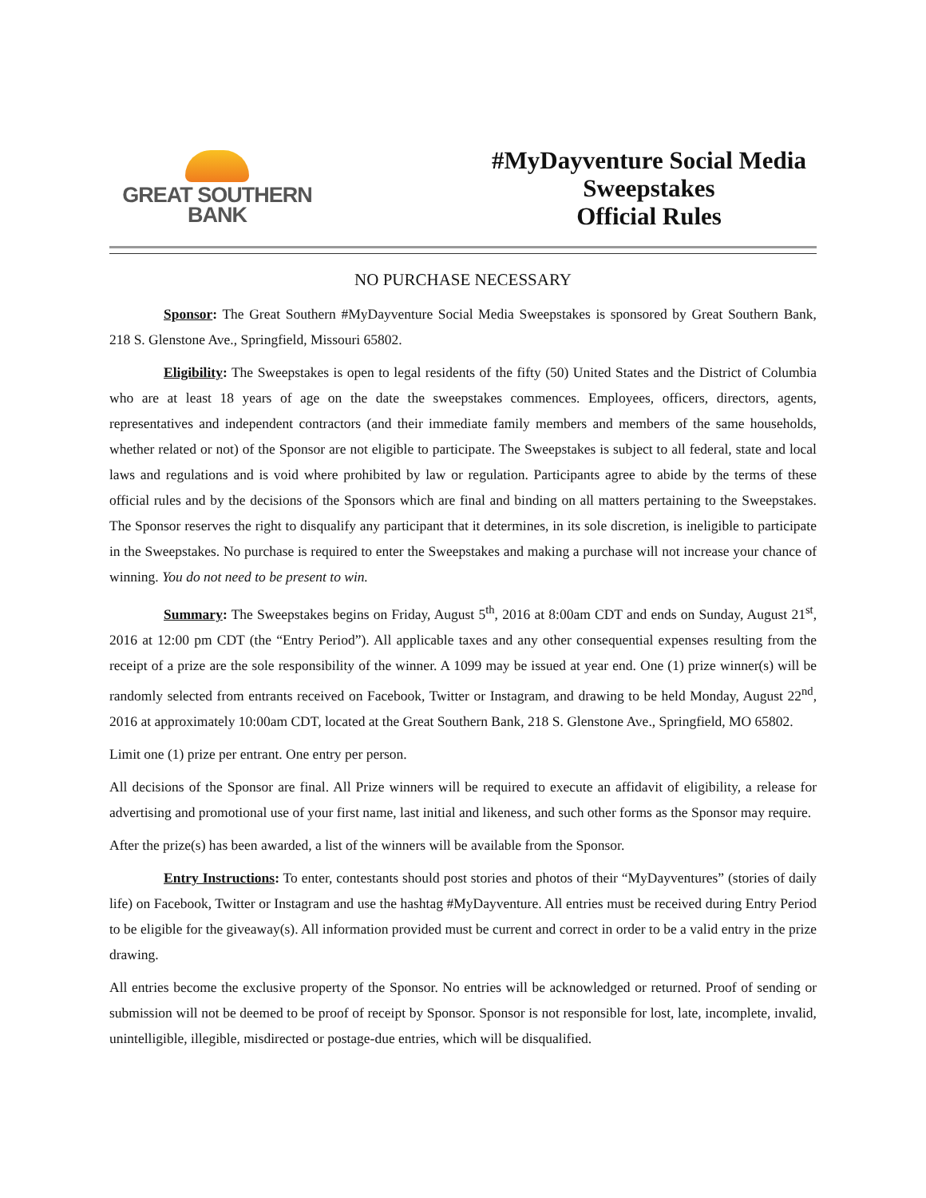GREAT SOUTHERN
BANK
#MyDayventure Social Media Sweepstakes
Official Rules
NO PURCHASE NECESSARY
Sponsor: The Great Southern #MyDayventure Social Media Sweepstakes is sponsored by Great Southern Bank, 218 S. Glenstone Ave., Springfield, Missouri 65802.
Eligibility: The Sweepstakes is open to legal residents of the fifty (50) United States and the District of Columbia who are at least 18 years of age on the date the sweepstakes commences. Employees, officers, directors, agents, representatives and independent contractors (and their immediate family members and members of the same households, whether related or not) of the Sponsor are not eligible to participate. The Sweepstakes is subject to all federal, state and local laws and regulations and is void where prohibited by law or regulation. Participants agree to abide by the terms of these official rules and by the decisions of the Sponsors which are final and binding on all matters pertaining to the Sweepstakes. The Sponsor reserves the right to disqualify any participant that it determines, in its sole discretion, is ineligible to participate in the Sweepstakes. No purchase is required to enter the Sweepstakes and making a purchase will not increase your chance of winning. You do not need to be present to win.
Summary: The Sweepstakes begins on Friday, August 5<sup>th</sup>, 2016 at 8:00am CDT and ends on Sunday, August 21<sup>st</sup>, 2016 at 12:00 pm CDT (the “Entry Period”). All applicable taxes and any other consequential expenses resulting from the receipt of a prize are the sole responsibility of the winner. A 1099 may be issued at year end. One (1) prize winner(s) will be randomly selected from entrants received on Facebook, Twitter or Instagram, and drawing to be held Monday, August 22<sup>nd</sup>, 2016 at approximately 10:00am CDT, located at the Great Southern Bank, 218 S. Glenstone Ave., Springfield, MO 65802.
Limit one (1) prize per entrant. One entry per person.
All decisions of the Sponsor are final. All Prize winners will be required to execute an affidavit of eligibility, a release for advertising and promotional use of your first name, last initial and likeness, and such other forms as the Sponsor may require.
After the prize(s) has been awarded, a list of the winners will be available from the Sponsor.
Entry Instructions: To enter, contestants should post stories and photos of their “MyDayventures” (stories of daily life) on Facebook, Twitter or Instagram and use the hashtag #MyDayventure. All entries must be received during Entry Period to be eligible for the giveaway(s). All information provided must be current and correct in order to be a valid entry in the prize drawing.
All entries become the exclusive property of the Sponsor. No entries will be acknowledged or returned. Proof of sending or submission will not be deemed to be proof of receipt by Sponsor. Sponsor is not responsible for lost, late, incomplete, invalid, unintelligible, illegible, misdirected or postage-due entries, which will be disqualified.